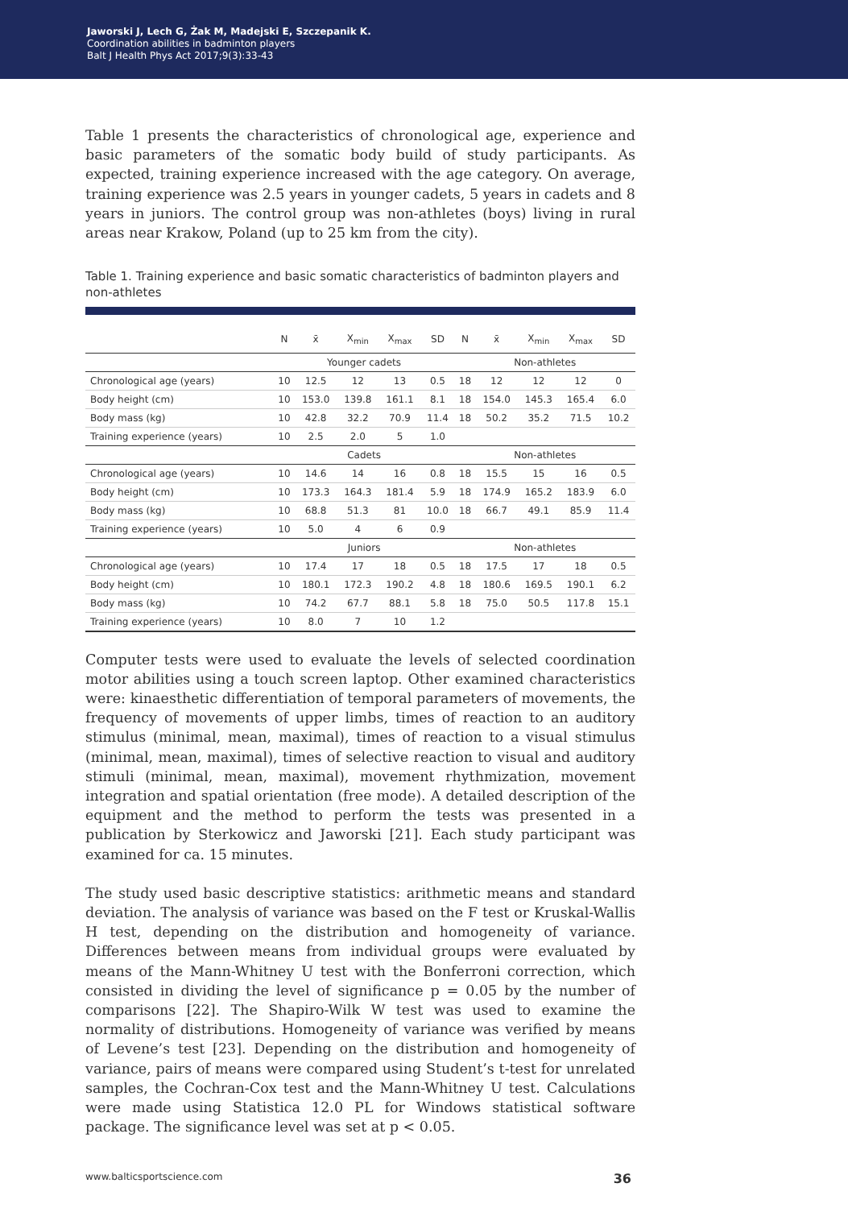Jaworski J, Lech G, Żak M, Madejski E, Szczepanik K.
Coordination abilities in badminton players
Balt J Health Phys Act 2017;9(3):33-43
Table 1 presents the characteristics of chronological age, experience and basic parameters of the somatic body build of study participants. As expected, training experience increased with the age category. On average, training experience was 2.5 years in younger cadets, 5 years in cadets and 8 years in juniors. The control group was non-athletes (boys) living in rural areas near Krakow, Poland (up to 25 km from the city).
Table 1. Training experience and basic somatic characteristics of badminton players and non-athletes
| | N | x̄ | X<sub>min</sub> | X<sub>max</sub> | SD | N | x̄ | X<sub>min</sub> | X<sub>max</sub> | SD |
| --- | --- | --- | --- | --- | --- | --- | --- | --- | --- | --- |
| | Younger cadets | | | | | Non-athletes | | | | |
| Chronological age (years) | 10 | 12.5 | 12 | 13 | 0.5 | 18 | 12 | 12 | 12 | 0 |
| Body height (cm) | 10 | 153.0 | 139.8 | 161.1 | 8.1 | 18 | 154.0 | 145.3 | 165.4 | 6.0 |
| Body mass (kg) | 10 | 42.8 | 32.2 | 70.9 | 11.4 | 18 | 50.2 | 35.2 | 71.5 | 10.2 |
| Training experience (years) | 10 | 2.5 | 2.0 | 5 | 1.0 | | | | | |
| | Cadets | | | | | Non-athletes | | | | |
| Chronological age (years) | 10 | 14.6 | 14 | 16 | 0.8 | 18 | 15.5 | 15 | 16 | 0.5 |
| Body height (cm) | 10 | 173.3 | 164.3 | 181.4 | 5.9 | 18 | 174.9 | 165.2 | 183.9 | 6.0 |
| Body mass (kg) | 10 | 68.8 | 51.3 | 81 | 10.0 | 18 | 66.7 | 49.1 | 85.9 | 11.4 |
| Training experience (years) | 10 | 5.0 | 4 | 6 | 0.9 | | | | | |
| | Juniors | | | | | Non-athletes | | | | |
| Chronological age (years) | 10 | 17.4 | 17 | 18 | 0.5 | 18 | 17.5 | 17 | 18 | 0.5 |
| Body height (cm) | 10 | 180.1 | 172.3 | 190.2 | 4.8 | 18 | 180.6 | 169.5 | 190.1 | 6.2 |
| Body mass (kg) | 10 | 74.2 | 67.7 | 88.1 | 5.8 | 18 | 75.0 | 50.5 | 117.8 | 15.1 |
| Training experience (years) | 10 | 8.0 | 7 | 10 | 1.2 | | | | | |
Computer tests were used to evaluate the levels of selected coordination motor abilities using a touch screen laptop. Other examined characteristics were: kinaesthetic differentiation of temporal parameters of movements, the frequency of movements of upper limbs, times of reaction to an auditory stimulus (minimal, mean, maximal), times of reaction to a visual stimulus (minimal, mean, maximal), times of selective reaction to visual and auditory stimuli (minimal, mean, maximal), movement rhythmization, movement integration and spatial orientation (free mode). A detailed description of the equipment and the method to perform the tests was presented in a publication by Sterkowicz and Jaworski [21]. Each study participant was examined for ca. 15 minutes.
The study used basic descriptive statistics: arithmetic means and standard deviation. The analysis of variance was based on the F test or Kruskal-Wallis H test, depending on the distribution and homogeneity of variance. Differences between means from individual groups were evaluated by means of the Mann-Whitney U test with the Bonferroni correction, which consisted in dividing the level of significance p = 0.05 by the number of comparisons [22]. The Shapiro-Wilk W test was used to examine the normality of distributions. Homogeneity of variance was verified by means of Levene’s test [23]. Depending on the distribution and homogeneity of variance, pairs of means were compared using Student’s t-test for unrelated samples, the Cochran-Cox test and the Mann-Whitney U test. Calculations were made using Statistica 12.0 PL for Windows statistical software package. The significance level was set at p < 0.05.
www.balticsportscience.com 36